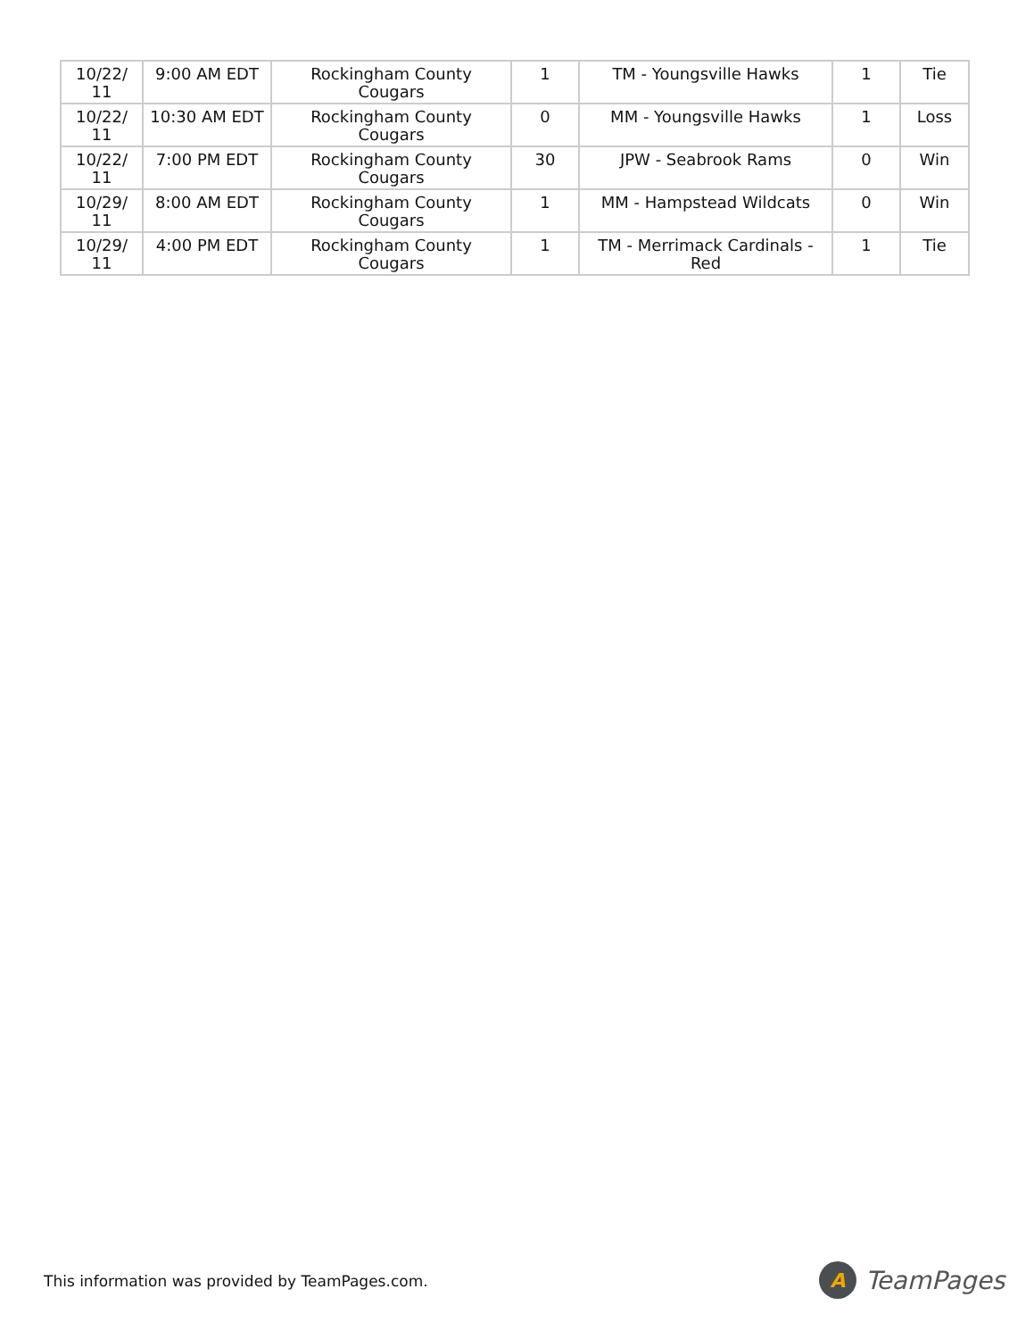| 10/22/ 11 | 9:00 AM EDT | Rockingham County Cougars | 1 | TM - Youngsville Hawks | 1 | Tie |
| 10/22/ 11 | 10:30 AM EDT | Rockingham County Cougars | 0 | MM - Youngsville Hawks | 1 | Loss |
| 10/22/ 11 | 7:00 PM EDT | Rockingham County Cougars | 30 | JPW - Seabrook Rams | 0 | Win |
| 10/29/ 11 | 8:00 AM EDT | Rockingham County Cougars | 1 | MM - Hampstead Wildcats | 0 | Win |
| 10/29/ 11 | 4:00 PM EDT | Rockingham County Cougars | 1 | TM - Merrimack Cardinals - Red | 1 | Tie |
This information was provided by TeamPages.com.
A
TeamPages